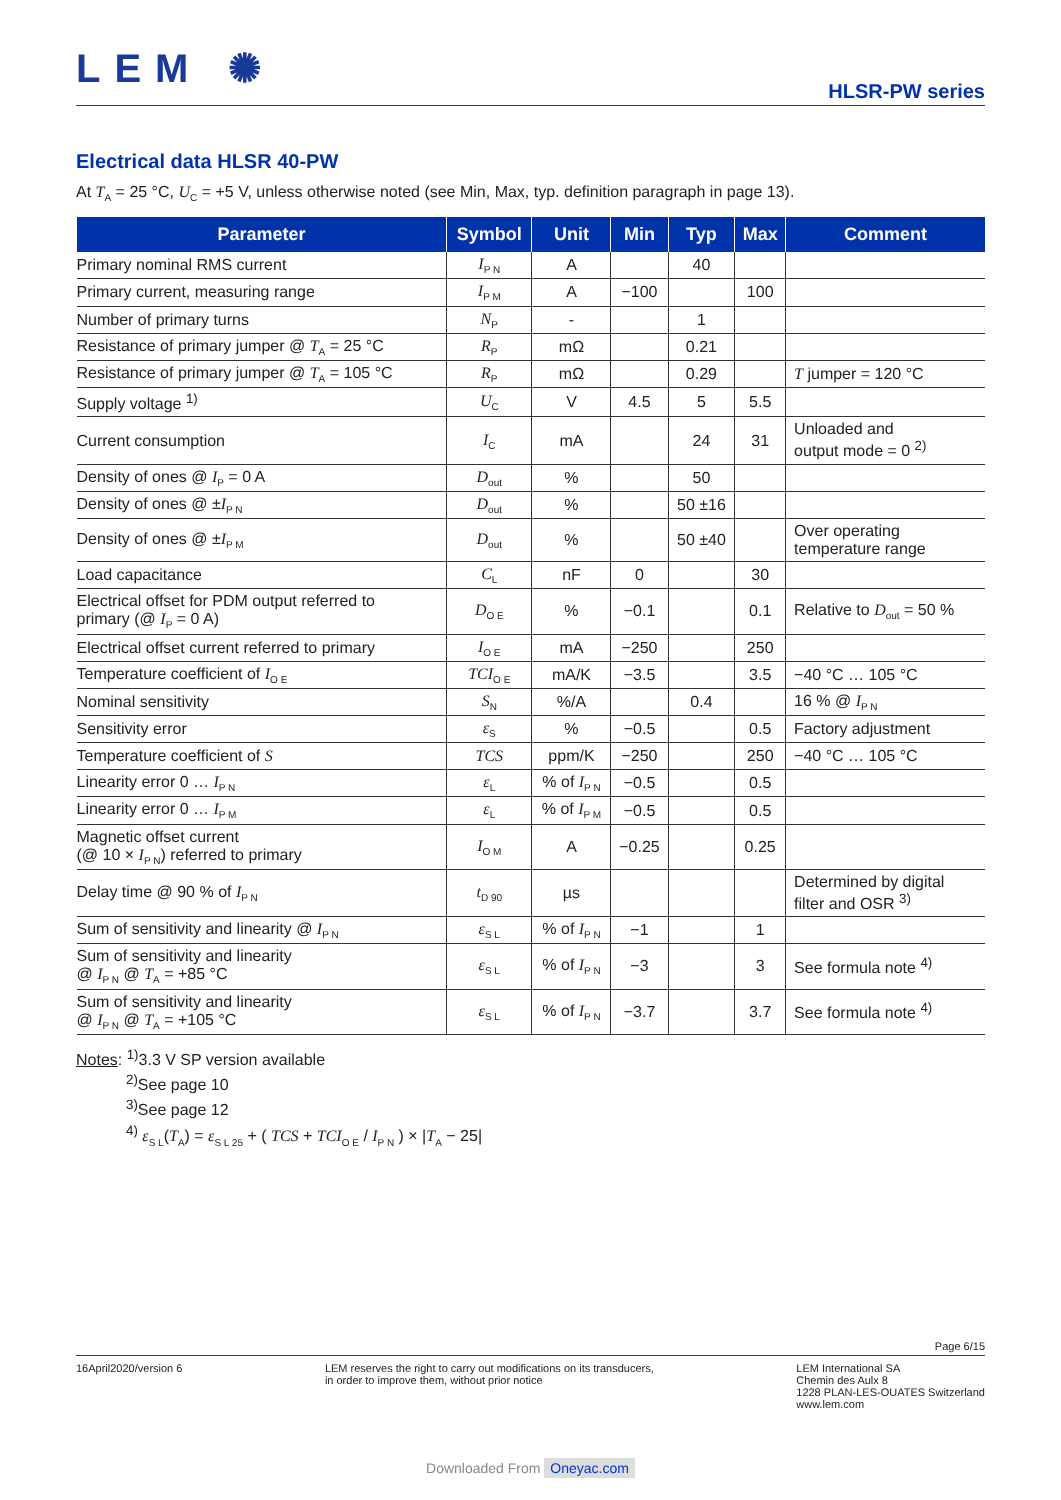LEM ✺
HLSR-PW series
Electrical data HLSR 40-PW
At T<sub>A</sub> = 25 °C, U<sub>C</sub> = +5 V, unless otherwise noted (see Min, Max, typ. definition paragraph in page 13).
| Parameter | Symbol | Unit | Min | Typ | Max | Comment |
| --- | --- | --- | --- | --- | --- | --- |
| Primary nominal RMS current | I<sub>P N</sub> | A | | 40 | | |
| Primary current, measuring range | I<sub>P M</sub> | A | −100 | | 100 | |
| Number of primary turns | N<sub>P</sub> | - | | 1 | | |
| Resistance of primary jumper @ T<sub>A</sub> = 25 °C | R<sub>P</sub> | mΩ | | 0.21 | | |
| Resistance of primary jumper @ T<sub>A</sub> = 105 °C | R<sub>P</sub> | mΩ | | 0.29 | | T jumper = 120 °C |
| Supply voltage <sup>1)</sup> | U<sub>C</sub> | V | 4.5 | 5 | 5.5 | |
| Current consumption | I<sub>C</sub> | mA | | 24 | 31 | Unloaded and output mode = 0 <sup>2)</sup> |
| Density of ones @ I<sub>P</sub> = 0 A | D<sub>out</sub> | % | | 50 | | |
| Density of ones @ ± I<sub>P N</sub> | D<sub>out</sub> | % | | 50 ±16 | | |
| Density of ones @ ± I<sub>P M</sub> | D<sub>out</sub> | % | | 50 ±40 | | Over operating temperature range |
| Load capacitance | C<sub>L</sub> | nF | 0 | | 30 | |
| Electrical offset for PDM output referred to primary (@ I<sub>P</sub> = 0 A) | D<sub>O E</sub> | % | −0.1 | | 0.1 | Relative to D<sub>out</sub> = 50 % |
| Electrical offset current referred to primary | I<sub>O E</sub> | mA | −250 | | 250 | |
| Temperature coefficient of I<sub>O E</sub> | TCI<sub>O E</sub> | mA/K | −3.5 | | 3.5 | −40 °C … 105 °C |
| Nominal sensitivity | S<sub>N</sub> | %/A | | 0.4 | | 16 % @ I<sub>P N</sub> |
| Sensitivity error | ε<sub>S</sub> | % | −0.5 | | 0.5 | Factory adjustment |
| Temperature coefficient of S | TCS | ppm/K | −250 | | 250 | −40 °C … 105 °C |
| Linearity error 0 … I<sub>P N</sub> | ε<sub>L</sub> | % of I<sub>P N</sub> | −0.5 | | 0.5 | |
| Linearity error 0 … I<sub>P M</sub> | ε<sub>L</sub> | % of I<sub>P M</sub> | −0.5 | | 0.5 | |
| Magnetic offset current (@ 10 × I<sub>P N</sub>) referred to primary | I<sub>O M</sub> | A | −0.25 | | 0.25 | |
| Delay time @ 90 % of I<sub>P N</sub> | t<sub>D 90</sub> | µs | | | | Determined by digital filter and OSR <sup>3)</sup> |
| Sum of sensitivity and linearity @ I<sub>P N</sub> | ε<sub>S L</sub> | % of I<sub>P N</sub> | −1 | | 1 | |
| Sum of sensitivity and linearity @ I<sub>P N</sub> @ T<sub>A</sub> = +85 °C | ε<sub>S L</sub> | % of I<sub>P N</sub> | −3 | | 3 | See formula note <sup>4)</sup> |
| Sum of sensitivity and linearity @ I<sub>P N</sub> @ T<sub>A</sub> = +105 °C | ε<sub>S L</sub> | % of I<sub>P N</sub> | −3.7 | | 3.7 | See formula note <sup>4)</sup> |
Notes: <sup>1)</sup>3.3 V SP version available
<sup>2)</sup> See page 10
<sup>3)</sup> See page 12
<sup>4)</sup> ε<sub>S L</sub>(T<sub>A</sub>) = ε<sub>S L 25</sub> + ( TCS + TCI<sub>O E</sub> / I<sub>P N</sub> ) × |T<sub>A</sub> − 25|
Page 6/15
16April2020/version 6 LEM reserves the right to carry out modifications on its transducers,
in order to improve them, without prior notice
LEM International SA
Chemin des Aulx 8
1228 PLAN-LES-OUATES Switzerland
www.lem.com
Downloaded From Oneyac.com